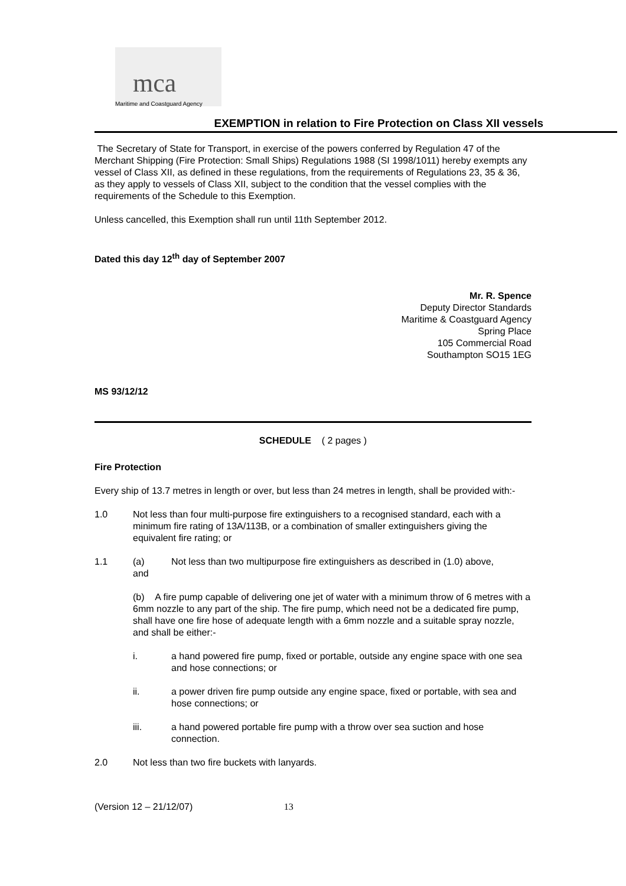mca
Maritime and Coastguard Agency
EXEMPTION in relation to Fire Protection on Class XII vessels
The Secretary of State for Transport, in exercise of the powers conferred by Regulation 47 of the Merchant Shipping (Fire Protection: Small Ships) Regulations 1988 (SI 1998/1011) hereby exempts any vessel of Class XII, as defined in these regulations, from the requirements of Regulations 23, 35 & 36, as they apply to vessels of Class XII, subject to the condition that the vessel complies with the requirements of the Schedule to this Exemption.
Unless cancelled, this Exemption shall run until 11th September 2012.
Dated this day 12<sup>th</sup> day of September 2007
Mr. R. Spence
Deputy Director Standards
Maritime & Coastguard Agency
Spring Place
105 Commercial Road
Southampton SO15 1EG
MS 93/12/12
SCHEDULE ( 2 pages )
Fire Protection
Every ship of 13.7 metres in length or over, but less than 24 metres in length, shall be provided with:-
1.0 Not less than four multi-purpose fire extinguishers to a recognised standard, each with a minimum fire rating of 13A/113B, or a combination of smaller extinguishers giving the equivalent fire rating; or
1.1 (a) Not less than two multipurpose fire extinguishers as described in (1.0) above,
and
(b) A fire pump capable of delivering one jet of water with a minimum throw of 6 metres with a 6mm nozzle to any part of the ship. The fire pump, which need not be a dedicated fire pump, shall have one fire hose of adequate length with a 6mm nozzle and a suitable spray nozzle, and shall be either:-
i. a hand powered fire pump, fixed or portable, outside any engine space with one sea and hose connections; or
ii. a power driven fire pump outside any engine space, fixed or portable, with sea and hose connections; or
iii. a hand powered portable fire pump with a throw over sea suction and hose connection.
2.0 Not less than two fire buckets with lanyards.
(Version 12 – 21/12/07) 13